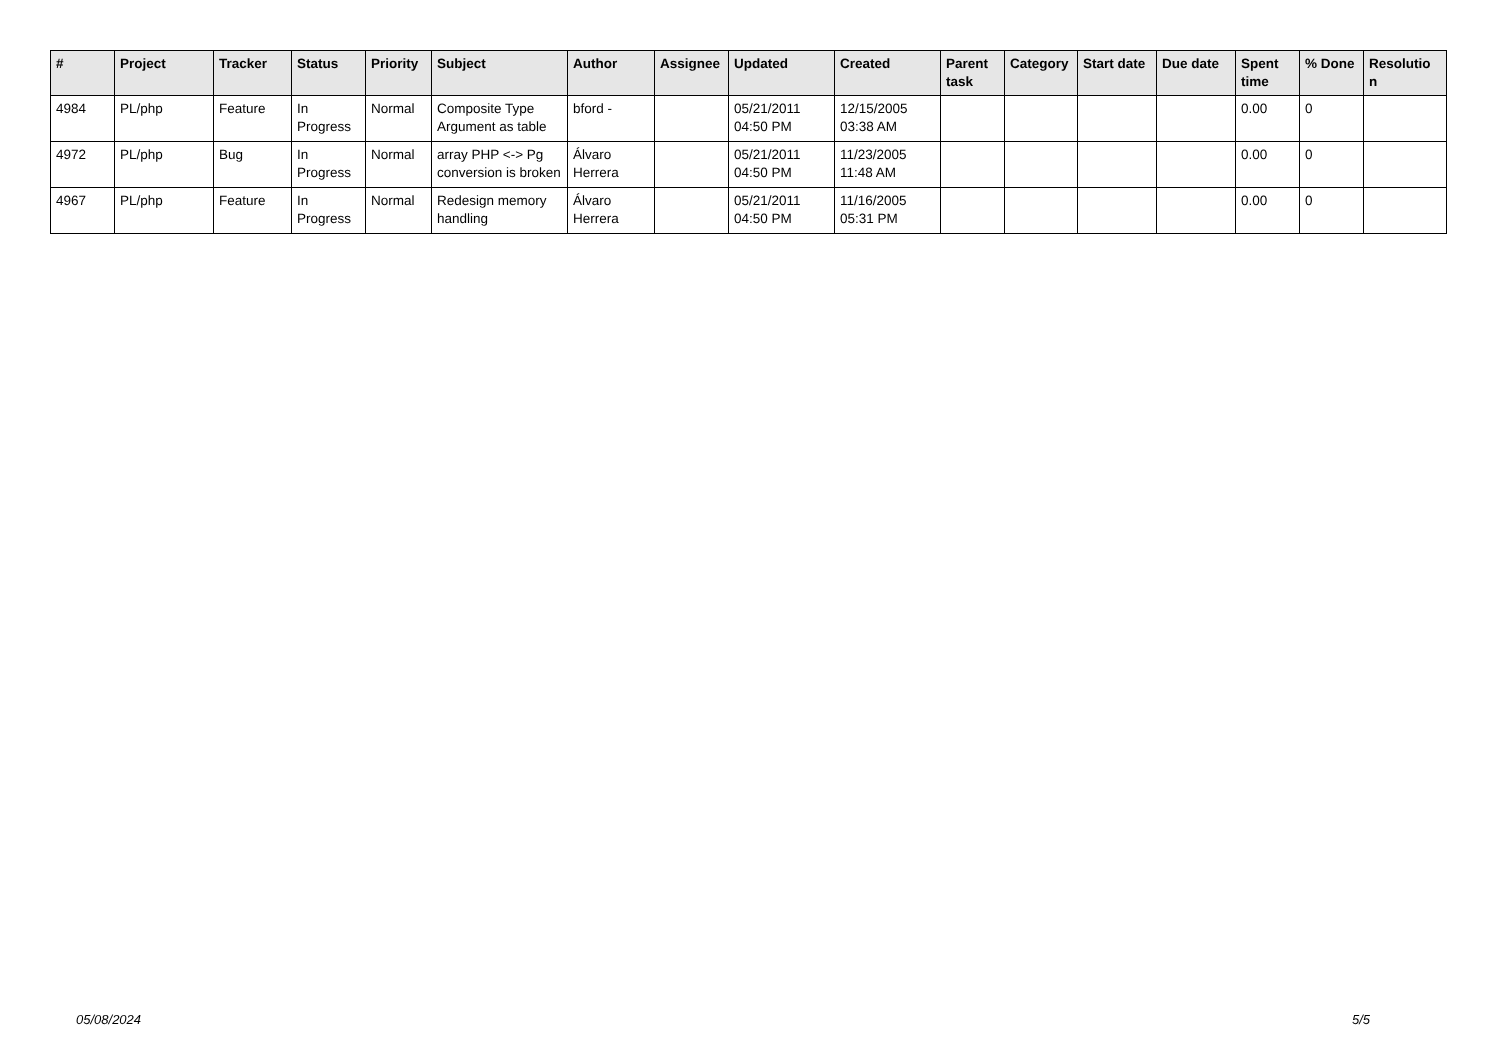| # | Project | Tracker | Status | Priority | Subject | Author | Assignee | Updated | Created | Parent task | Category | Start date | Due date | Spent time | % Done | Resolutio n |
| --- | --- | --- | --- | --- | --- | --- | --- | --- | --- | --- | --- | --- | --- | --- | --- | --- |
| 4984 | PL/php | Feature | In Progress | Normal | Composite Type Argument as table | bford - | | 05/21/2011 04:50 PM | 12/15/2005 03:38 AM | | | | | 0.00 | 0 | |
| 4972 | PL/php | Bug | In Progress | Normal | array PHP <-> Pg conversion is broken | Álvaro Herrera | | 05/21/2011 04:50 PM | 11/23/2005 11:48 AM | | | | | 0.00 | 0 | |
| 4967 | PL/php | Feature | In Progress | Normal | Redesign memory handling | Álvaro Herrera | | 05/21/2011 04:50 PM | 11/16/2005 05:31 PM | | | | | 0.00 | 0 | |
05/08/2024 5/5